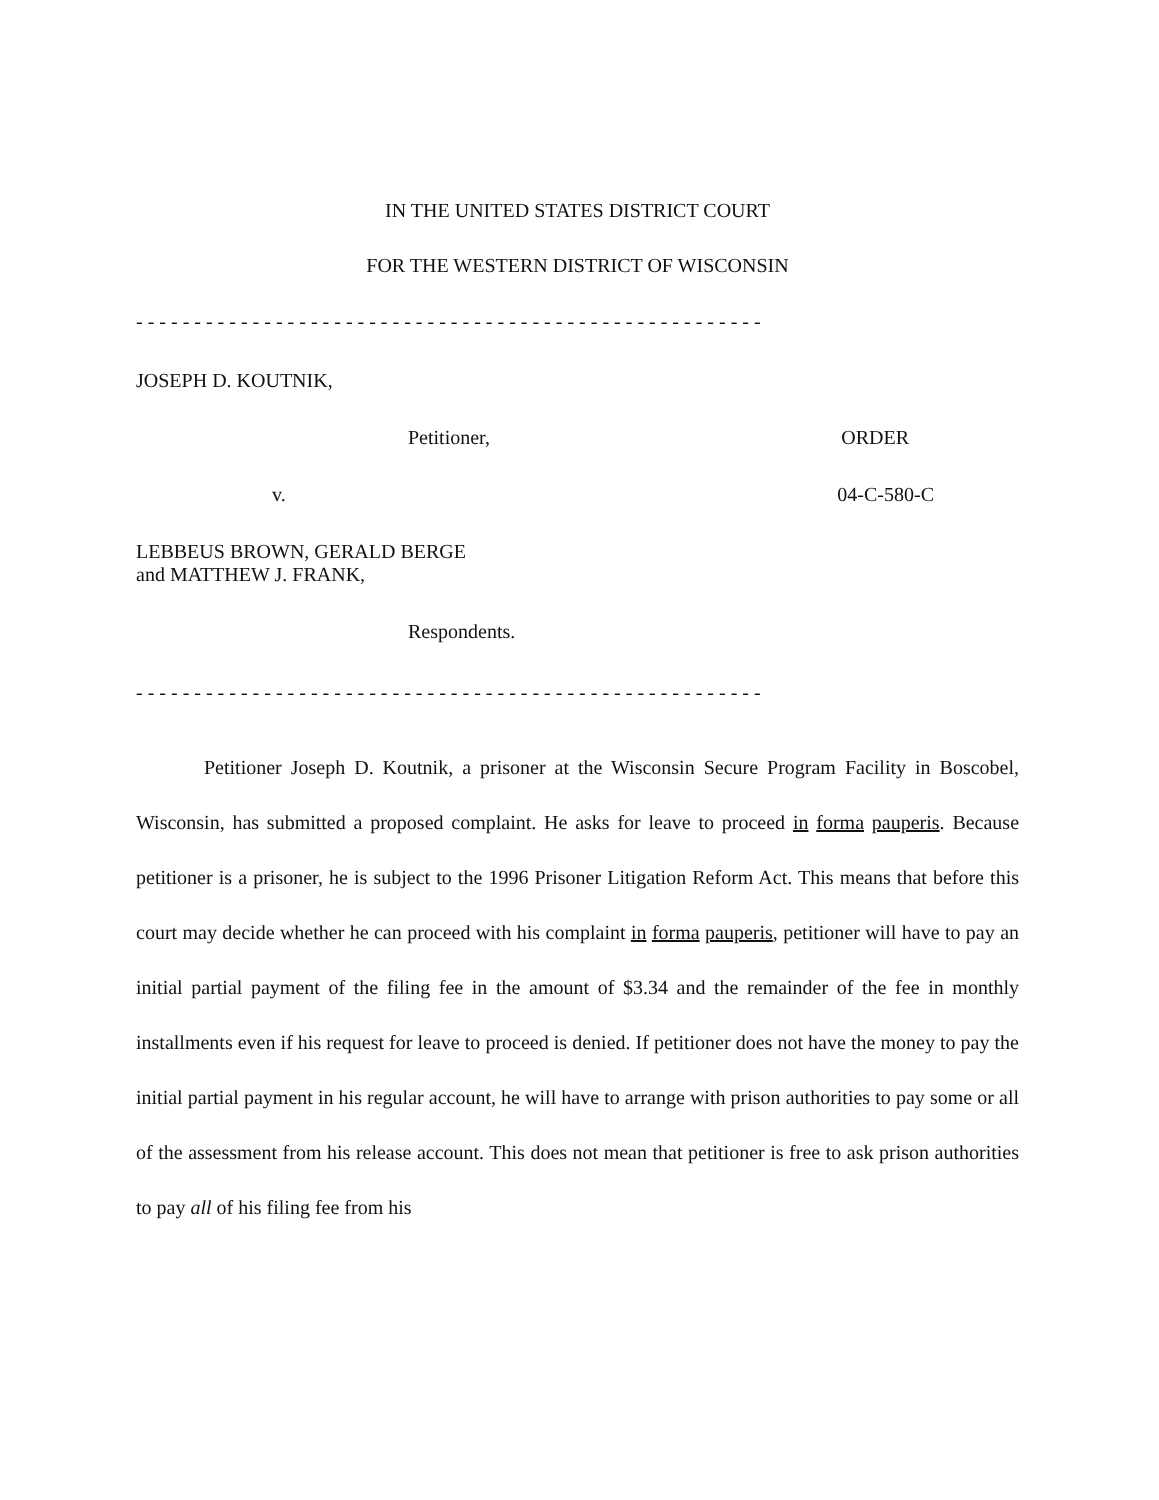IN THE UNITED STATES DISTRICT COURT
FOR THE WESTERN DISTRICT OF WISCONSIN
- - - - - - - - - - - - - - - - - - - - - - - - - - - - - - - - - - - - - - - - - - - - - - - - - - - - - -
JOSEPH D. KOUTNIK,
Petitioner, ORDER
v. 04-C-580-C
LEBBEUS BROWN, GERALD BERGE
and MATTHEW J. FRANK,
Respondents.
- - - - - - - - - - - - - - - - - - - - - - - - - - - - - - - - - - - - - - - - - - - - - - - - - - - - - -
Petitioner Joseph D. Koutnik, a prisoner at the Wisconsin Secure Program Facility in Boscobel, Wisconsin, has submitted a proposed complaint. He asks for leave to proceed in forma pauperis. Because petitioner is a prisoner, he is subject to the 1996 Prisoner Litigation Reform Act. This means that before this court may decide whether he can proceed with his complaint in forma pauperis, petitioner will have to pay an initial partial payment of the filing fee in the amount of $3.34 and the remainder of the fee in monthly installments even if his request for leave to proceed is denied. If petitioner does not have the money to pay the initial partial payment in his regular account, he will have to arrange with prison authorities to pay some or all of the assessment from his release account. This does not mean that petitioner is free to ask prison authorities to pay all of his filing fee from his